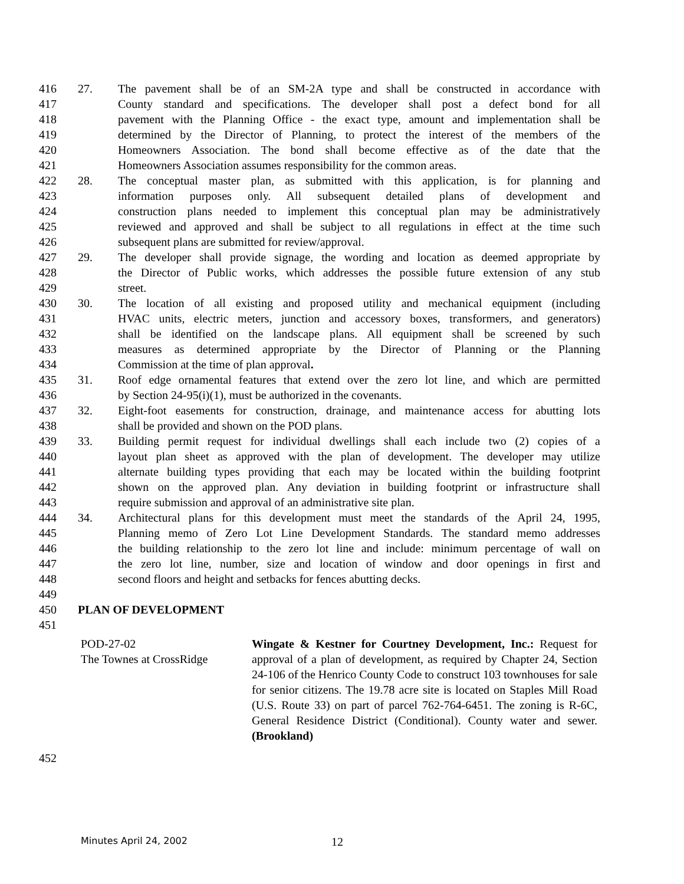416 27. The pavement shall be of an SM-2A type and shall be constructed in accordance with
417 County standard and specifications. The developer shall post a defect bond for all
418 pavement with the Planning Office - the exact type, amount and implementation shall be
419 determined by the Director of Planning, to protect the interest of the members of the
420 Homeowners Association. The bond shall become effective as of the date that the
421 Homeowners Association assumes responsibility for the common areas.
422 28. The conceptual master plan, as submitted with this application, is for planning and
423 information purposes only. All subsequent detailed plans of development and
424 construction plans needed to implement this conceptual plan may be administratively
425 reviewed and approved and shall be subject to all regulations in effect at the time such
426 subsequent plans are submitted for review/approval.
427 29. The developer shall provide signage, the wording and location as deemed appropriate by
428 the Director of Public works, which addresses the possible future extension of any stub
429 street.
430 30. The location of all existing and proposed utility and mechanical equipment (including
431 HVAC units, electric meters, junction and accessory boxes, transformers, and generators)
432 shall be identified on the landscape plans. All equipment shall be screened by such
433 measures as determined appropriate by the Director of Planning or the Planning
434 Commission at the time of plan approval.
435 31. Roof edge ornamental features that extend over the zero lot line, and which are permitted
436 by Section 24-95(i)(1), must be authorized in the covenants.
437 32. Eight-foot easements for construction, drainage, and maintenance access for abutting lots
438 shall be provided and shown on the POD plans.
439 33. Building permit request for individual dwellings shall each include two (2) copies of a
440 layout plan sheet as approved with the plan of development. The developer may utilize
441 alternate building types providing that each may be located within the building footprint
442 shown on the approved plan. Any deviation in building footprint or infrastructure shall
443 require submission and approval of an administrative site plan.
444 34. Architectural plans for this development must meet the standards of the April 24, 1995,
445 Planning memo of Zero Lot Line Development Standards. The standard memo addresses
446 the building relationship to the zero lot line and include: minimum percentage of wall on
447 the zero lot line, number, size and location of window and door openings in first and
448 second floors and height and setbacks for fences abutting decks.
449
450 PLAN OF DEVELOPMENT
451
POD-27-02
The Townes at CrossRidge
Wingate & Kestner for Courtney Development, Inc.: Request for approval of a plan of development, as required by Chapter 24, Section 24-106 of the Henrico County Code to construct 103 townhouses for sale for senior citizens. The 19.78 acre site is located on Staples Mill Road (U.S. Route 33) on part of parcel 762-764-6451. The zoning is R-6C, General Residence District (Conditional). County water and sewer. (Brookland)
452
Minutes April 24, 2002 12